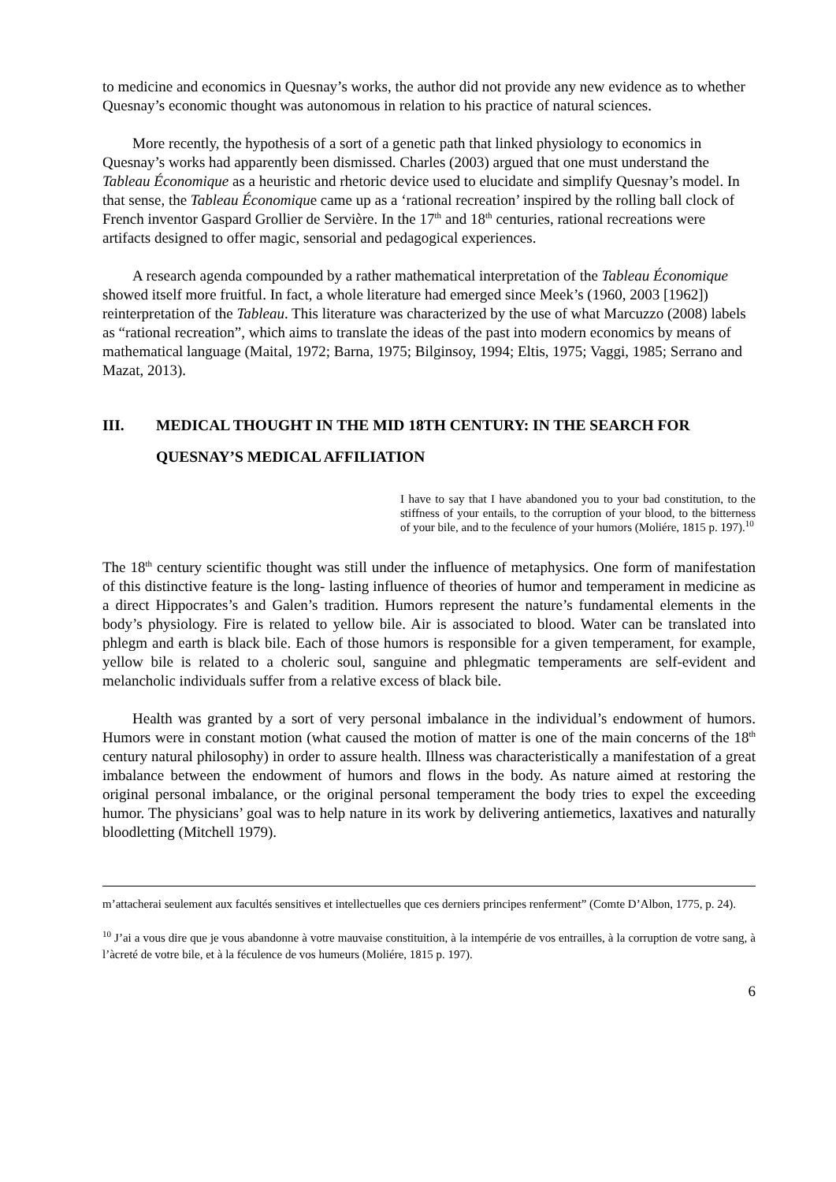to medicine and economics in Quesnay’s works, the author did not provide any new evidence as to whether Quesnay’s economic thought was autonomous in relation to his practice of natural sciences.
More recently, the hypothesis of a sort of a genetic path that linked physiology to economics in Quesnay’s works had apparently been dismissed. Charles (2003) argued that one must understand the Tableau Économique as a heuristic and rhetoric device used to elucidate and simplify Quesnay’s model. In that sense, the Tableau Économique came up as a ‘rational recreation’ inspired by the rolling ball clock of French inventor Gaspard Grollier de Servière. In the 17<sup>th</sup> and 18<sup>th</sup> centuries, rational recreations were artifacts designed to offer magic, sensorial and pedagogical experiences.
A research agenda compounded by a rather mathematical interpretation of the Tableau Économique showed itself more fruitful. In fact, a whole literature had emerged since Meek’s (1960, 2003 [1962]) reinterpretation of the Tableau. This literature was characterized by the use of what Marcuzzo (2008) labels as “rational recreation”, which aims to translate the ideas of the past into modern economics by means of mathematical language (Maital, 1972; Barna, 1975; Bilginsoy, 1994; Eltis, 1975; Vaggi, 1985; Serrano and Mazat, 2013).
III. MEDICAL THOUGHT IN THE MID 18TH CENTURY: IN THE SEARCH FOR QUESNAY’S MEDICAL AFFILIATION
I have to say that I have abandoned you to your bad constitution, to the stiffness of your entails, to the corruption of your blood, to the bitterness of your bile, and to the feculence of your humors (Moliére, 1815 p. 197).<sup>10</sup>
The 18<sup>th</sup> century scientific thought was still under the influence of metaphysics. One form of manifestation of this distinctive feature is the long- lasting influence of theories of humor and temperament in medicine as a direct Hippocrates’s and Galen’s tradition. Humors represent the nature’s fundamental elements in the body’s physiology. Fire is related to yellow bile. Air is associated to blood. Water can be translated into phlegm and earth is black bile. Each of those humors is responsible for a given temperament, for example, yellow bile is related to a choleric soul, sanguine and phlegmatic temperaments are self-evident and melancholic individuals suffer from a relative excess of black bile.
Health was granted by a sort of very personal imbalance in the individual’s endowment of humors. Humors were in constant motion (what caused the motion of matter is one of the main concerns of the 18<sup>th</sup> century natural philosophy) in order to assure health. Illness was characteristically a manifestation of a great imbalance between the endowment of humors and flows in the body. As nature aimed at restoring the original personal imbalance, or the original personal temperament the body tries to expel the exceeding humor. The physicians’ goal was to help nature in its work by delivering antiemetics, laxatives and naturally bloodletting (Mitchell 1979).
m’attacherai seulement aux facultés sensitives et intellectuelles que ces derniers principes renferment” (Comte D’Albon, 1775, p. 24).
<sup>10</sup> J’ai a vous dire que je vous abandonne à votre mauvaise constituition, à la intempérie de vos entrailles, à la corruption de votre sang, à l’àcreté de votre bile, et à la féculence de vos humeurs (Moliére, 1815 p. 197).
6